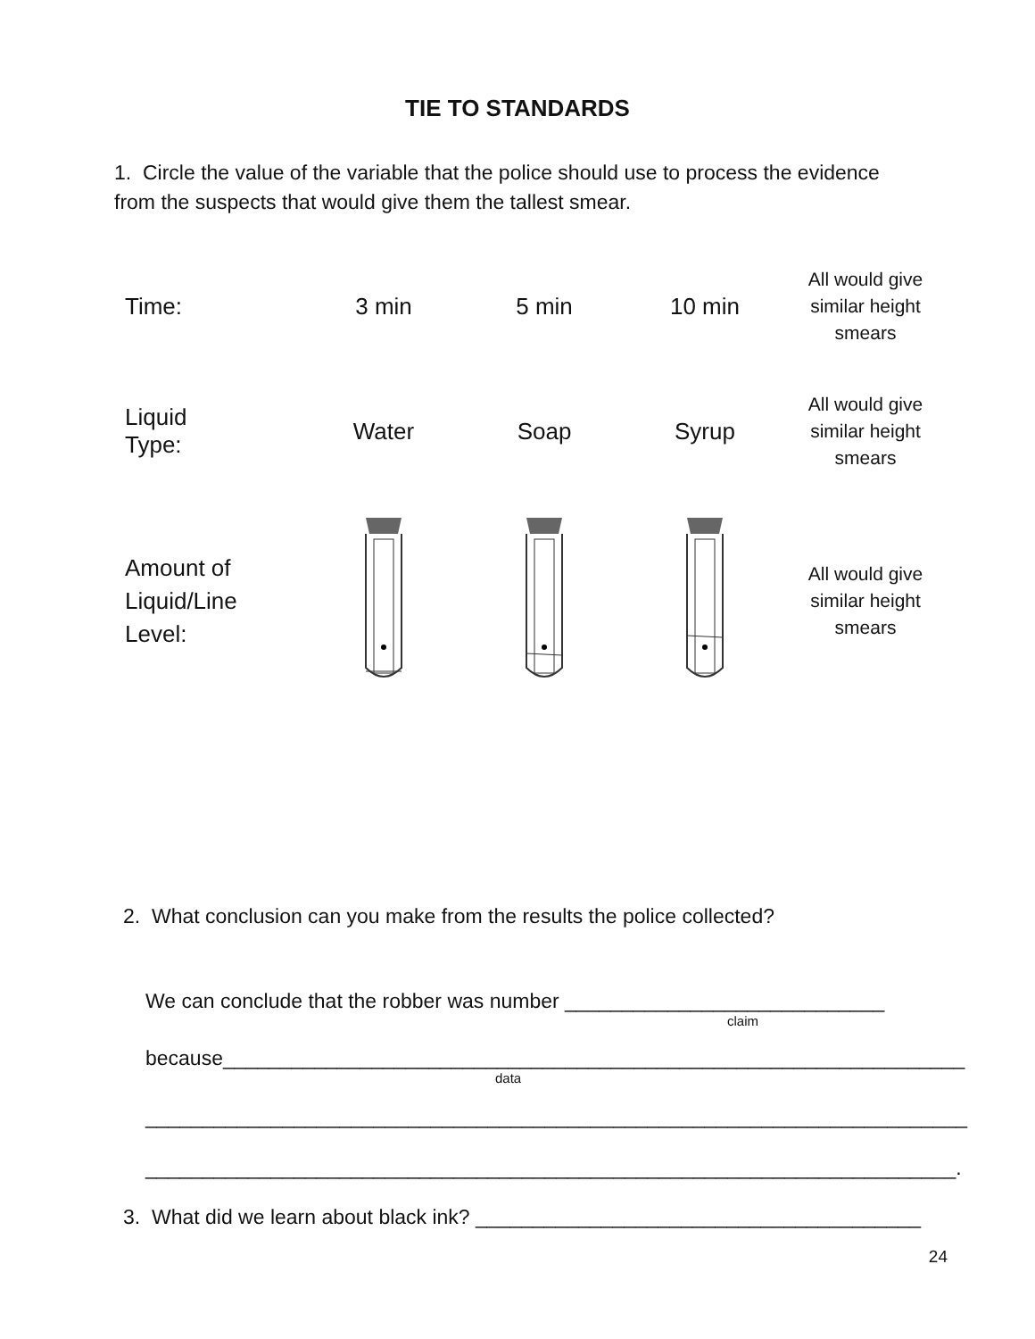TIE TO STANDARDS
1. Circle the value of the variable that the police should use to process the evidence from the suspects that would give them the tallest smear.
| Time: | 3 min | 5 min | 10 min | All would give similar height smears |
| Liquid Type: | Water | Soap | Syrup | All would give similar height smears |
| Amount of Liquid/Line Level: | | | | All would give similar height smears |
2. What conclusion can you make from the results the police collected?
We can conclude that the robber was number ____________________________
claim
because_________________________________________________________________
data
________________________________________________________________________
_______________________________________________________________________.
3. What did we learn about black ink? _______________________________________
24